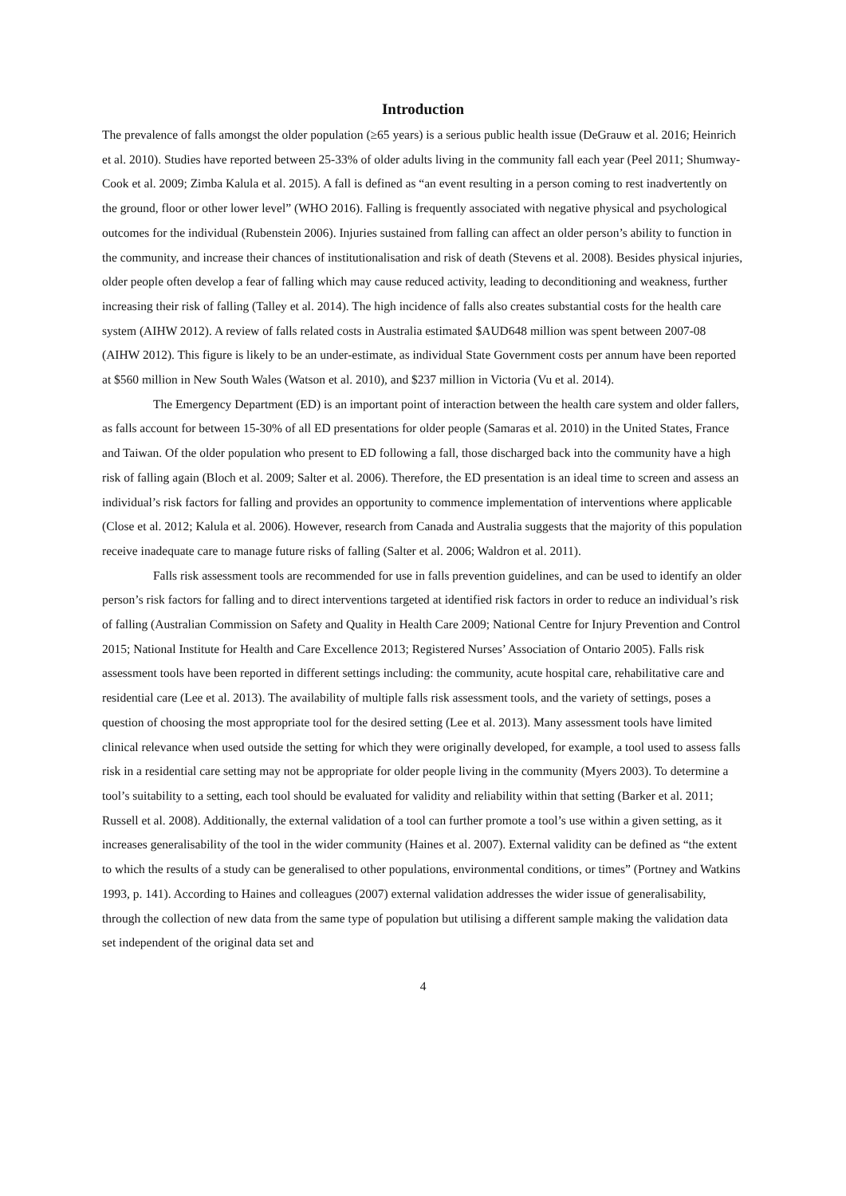Introduction
The prevalence of falls amongst the older population (≥65 years) is a serious public health issue (DeGrauw et al. 2016; Heinrich et al. 2010). Studies have reported between 25-33% of older adults living in the community fall each year (Peel 2011; Shumway-Cook et al. 2009; Zimba Kalula et al. 2015). A fall is defined as “an event resulting in a person coming to rest inadvertently on the ground, floor or other lower level” (WHO 2016). Falling is frequently associated with negative physical and psychological outcomes for the individual (Rubenstein 2006). Injuries sustained from falling can affect an older person’s ability to function in the community, and increase their chances of institutionalisation and risk of death (Stevens et al. 2008). Besides physical injuries, older people often develop a fear of falling which may cause reduced activity, leading to deconditioning and weakness, further increasing their risk of falling (Talley et al. 2014). The high incidence of falls also creates substantial costs for the health care system (AIHW 2012). A review of falls related costs in Australia estimated $AUD648 million was spent between 2007-08 (AIHW 2012). This figure is likely to be an under-estimate, as individual State Government costs per annum have been reported at $560 million in New South Wales (Watson et al. 2010), and $237 million in Victoria (Vu et al. 2014).
The Emergency Department (ED) is an important point of interaction between the health care system and older fallers, as falls account for between 15-30% of all ED presentations for older people (Samaras et al. 2010) in the United States, France and Taiwan. Of the older population who present to ED following a fall, those discharged back into the community have a high risk of falling again (Bloch et al. 2009; Salter et al. 2006). Therefore, the ED presentation is an ideal time to screen and assess an individual’s risk factors for falling and provides an opportunity to commence implementation of interventions where applicable (Close et al. 2012; Kalula et al. 2006). However, research from Canada and Australia suggests that the majority of this population receive inadequate care to manage future risks of falling (Salter et al. 2006; Waldron et al. 2011).
Falls risk assessment tools are recommended for use in falls prevention guidelines, and can be used to identify an older person’s risk factors for falling and to direct interventions targeted at identified risk factors in order to reduce an individual’s risk of falling (Australian Commission on Safety and Quality in Health Care 2009; National Centre for Injury Prevention and Control 2015; National Institute for Health and Care Excellence 2013; Registered Nurses’ Association of Ontario 2005). Falls risk assessment tools have been reported in different settings including: the community, acute hospital care, rehabilitative care and residential care (Lee et al. 2013). The availability of multiple falls risk assessment tools, and the variety of settings, poses a question of choosing the most appropriate tool for the desired setting (Lee et al. 2013). Many assessment tools have limited clinical relevance when used outside the setting for which they were originally developed, for example, a tool used to assess falls risk in a residential care setting may not be appropriate for older people living in the community (Myers 2003). To determine a tool’s suitability to a setting, each tool should be evaluated for validity and reliability within that setting (Barker et al. 2011; Russell et al. 2008). Additionally, the external validation of a tool can further promote a tool’s use within a given setting, as it increases generalisability of the tool in the wider community (Haines et al. 2007). External validity can be defined as “the extent to which the results of a study can be generalised to other populations, environmental conditions, or times” (Portney and Watkins 1993, p. 141). According to Haines and colleagues (2007) external validation addresses the wider issue of generalisability, through the collection of new data from the same type of population but utilising a different sample making the validation data set independent of the original data set and
4